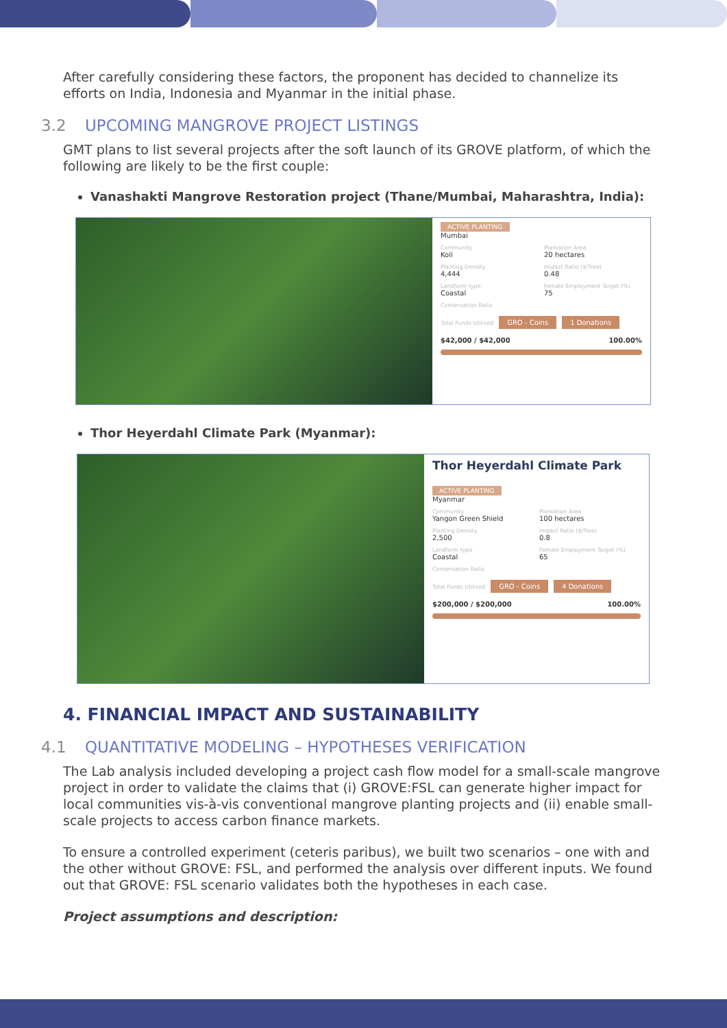After carefully considering these factors, the proponent has decided to channelize its efforts on India, Indonesia and Myanmar in the initial phase.
3.2 UPCOMING MANGROVE PROJECT LISTINGS
GMT plans to list several projects after the soft launch of its GROVE platform, of which the following are likely to be the first couple:
Vanashakti Mangrove Restoration project (Thane/Mumbai, Maharashtra, India):
ACTIVE PLANTING
Mumbai
Community
Koli
Plantation Area
20 hectares
Planting Density
4,444
Impact Ratio ($/Tree)
0.48
Landform type
Coastal
Female Employment Target (%)
75
Conservation Ratio
Total Funds Utilised GRO - Coins 1 Donations
$42,000 / $42,000 100.00%
Thor Heyerdahl Climate Park (Myanmar):
Thor Heyerdahl Climate Park
ACTIVE PLANTING
Myanmar
Community
Yangon Green Shield
Plantation Area
100 hectares
Planting Density
2,500
Impact Ratio ($/Tree)
0.8
Landform type
Coastal
Female Employment Target (%)
65
Conservation Ratio
Total Funds Utilised GRO - Coins 4 Donations
$200,000 / $200,000 100.00%
4. FINANCIAL IMPACT AND SUSTAINABILITY
4.1 QUANTITATIVE MODELING – HYPOTHESES VERIFICATION
The Lab analysis included developing a project cash flow model for a small-scale mangrove project in order to validate the claims that (i) GROVE:FSL can generate higher impact for local communities vis-à-vis conventional mangrove planting projects and (ii) enable small-scale projects to access carbon finance markets.
To ensure a controlled experiment (ceteris paribus), we built two scenarios – one with and the other without GROVE: FSL, and performed the analysis over different inputs. We found out that GROVE: FSL scenario validates both the hypotheses in each case.
Project assumptions and description: